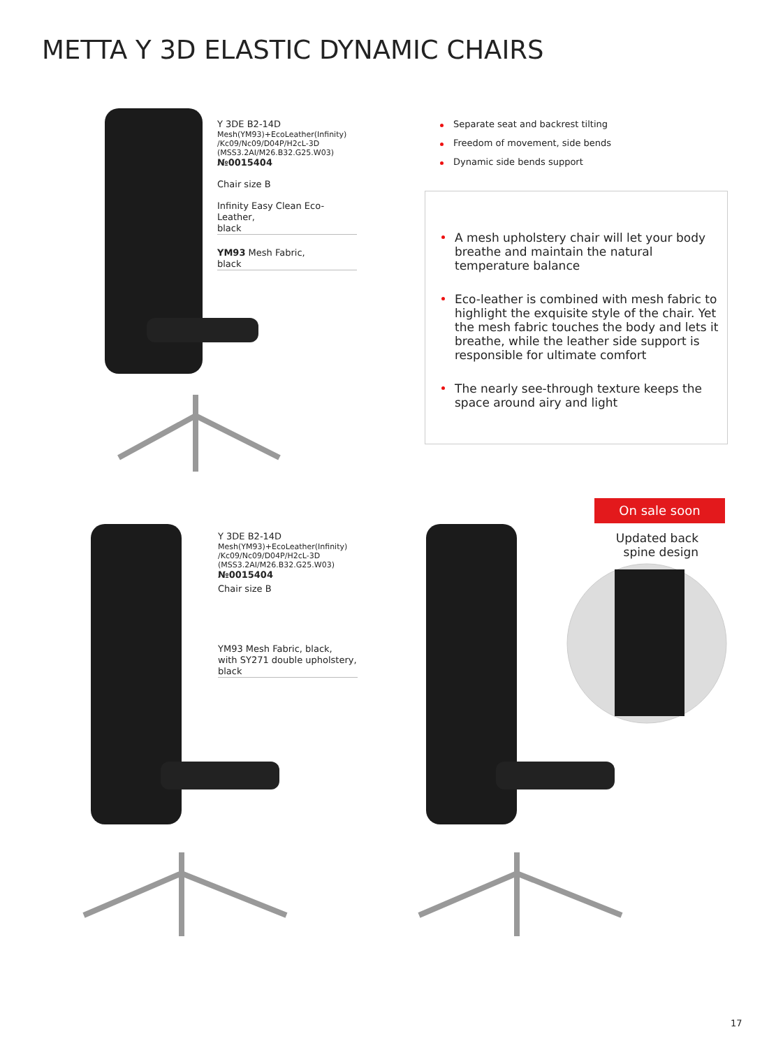METTA Y 3D ELASTIC DYNAMIC CHAIRS
Y 3DE B2-14D
Mesh(YM93)+EcoLeather(Infinity)
/Kc09/Nc09/D04P/H2cL-3D
(MSS3.2AI/M26.B32.G25.W03)
№0015404
Chair size B
Infinity Easy Clean Eco-Leather,
black
YM93 Mesh Fabric,
black
Separate seat and backrest tilting
Freedom of movement, side bends
Dynamic side bends support
A mesh upholstery chair will let your body breathe and maintain the natural temperature balance
Eco-leather is combined with mesh fabric to highlight the exquisite style of the chair. Yet the mesh fabric touches the body and lets it breathe, while the leather side support is responsible for ultimate comfort
The nearly see-through texture keeps the space around airy and light
Y 3DE B2-14D
Mesh(YM93)+EcoLeather(Infinity)
/Kc09/Nc09/D04P/H2cL-3D
(MSS3.2AI/M26.B32.G25.W03)
№0015404
Chair size B
YM93 Mesh Fabric, black,
with SY271 double upholstery,
black
On sale soon
Updated back
spine design
17